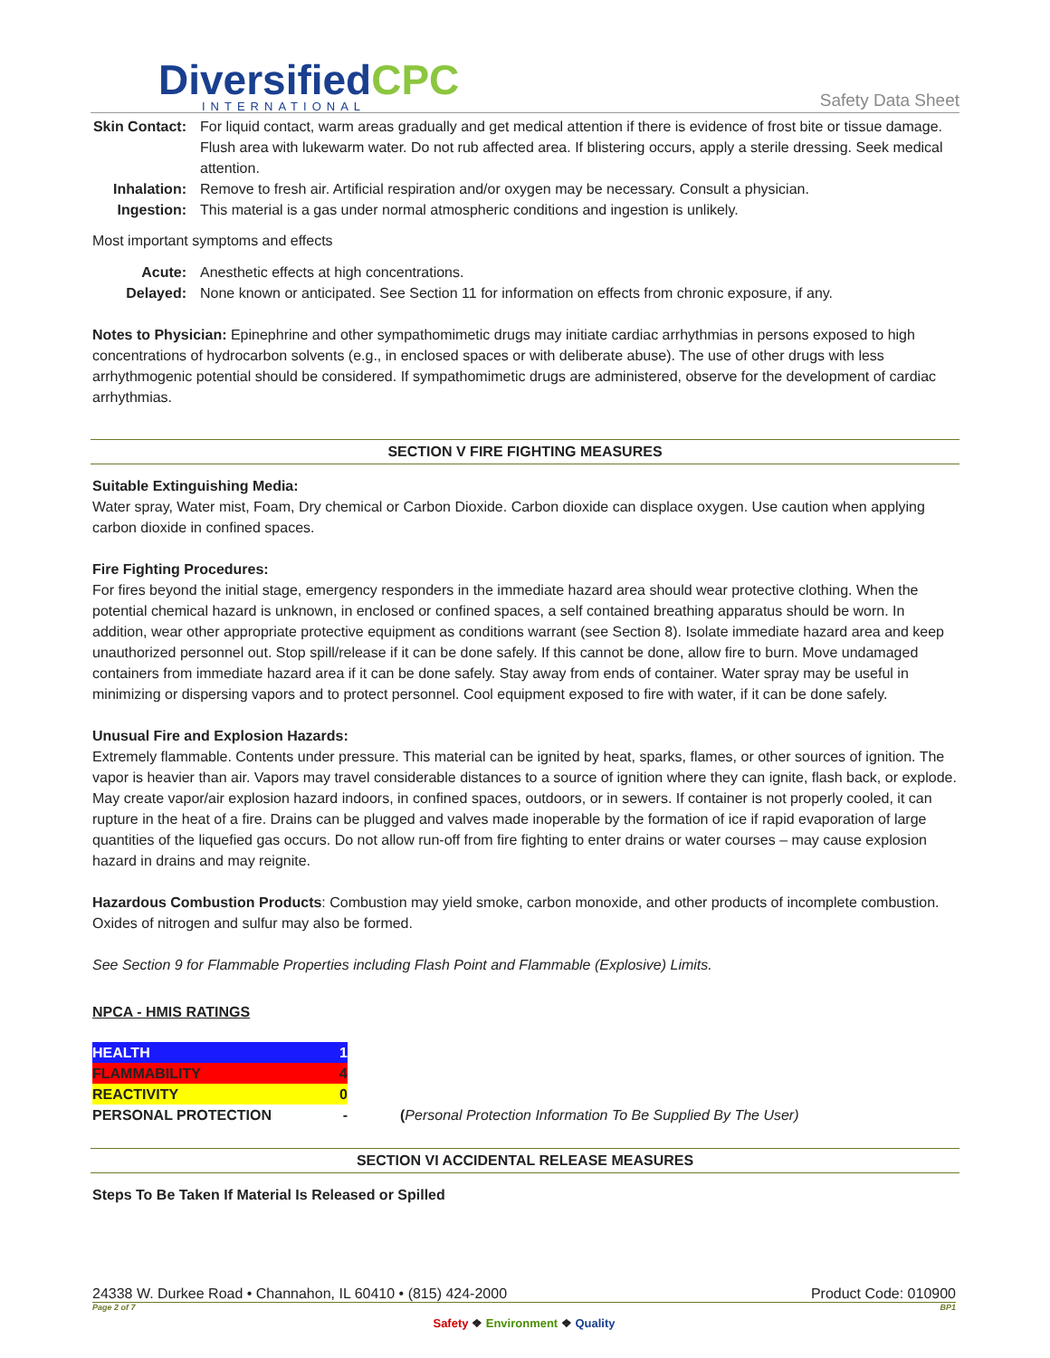DiversifiedCPC
INTERNATIONAL
Safety Data Sheet
Skin Contact: For liquid contact, warm areas gradually and get medical attention if there is evidence of frost bite or tissue damage. Flush area with lukewarm water. Do not rub affected area. If blistering occurs, apply a sterile dressing. Seek medical attention.
Inhalation: Remove to fresh air. Artificial respiration and/or oxygen may be necessary. Consult a physician.
Ingestion: This material is a gas under normal atmospheric conditions and ingestion is unlikely.
Most important symptoms and effects
Acute: Anesthetic effects at high concentrations.
Delayed: None known or anticipated. See Section 11 for information on effects from chronic exposure, if any.
Notes to Physician: Epinephrine and other sympathomimetic drugs may initiate cardiac arrhythmias in persons exposed to high concentrations of hydrocarbon solvents (e.g., in enclosed spaces or with deliberate abuse). The use of other drugs with less arrhythmogenic potential should be considered. If sympathomimetic drugs are administered, observe for the development of cardiac arrhythmias.
SECTION V FIRE FIGHTING MEASURES
Suitable Extinguishing Media:
Water spray, Water mist, Foam, Dry chemical or Carbon Dioxide. Carbon dioxide can displace oxygen. Use caution when applying carbon dioxide in confined spaces.
Fire Fighting Procedures:
For fires beyond the initial stage, emergency responders in the immediate hazard area should wear protective clothing. When the potential chemical hazard is unknown, in enclosed or confined spaces, a self contained breathing apparatus should be worn. In addition, wear other appropriate protective equipment as conditions warrant (see Section 8). Isolate immediate hazard area and keep unauthorized personnel out. Stop spill/release if it can be done safely. If this cannot be done, allow fire to burn. Move undamaged containers from immediate hazard area if it can be done safely. Stay away from ends of container. Water spray may be useful in minimizing or dispersing vapors and to protect personnel. Cool equipment exposed to fire with water, if it can be done safely.
Unusual Fire and Explosion Hazards:
Extremely flammable. Contents under pressure. This material can be ignited by heat, sparks, flames, or other sources of ignition. The vapor is heavier than air. Vapors may travel considerable distances to a source of ignition where they can ignite, flash back, or explode. May create vapor/air explosion hazard indoors, in confined spaces, outdoors, or in sewers. If container is not properly cooled, it can rupture in the heat of a fire. Drains can be plugged and valves made inoperable by the formation of ice if rapid evaporation of large quantities of the liquefied gas occurs. Do not allow run-off from fire fighting to enter drains or water courses – may cause explosion hazard in drains and may reignite.
Hazardous Combustion Products: Combustion may yield smoke, carbon monoxide, and other products of incomplete combustion. Oxides of nitrogen and sulfur may also be formed.
See Section 9 for Flammable Properties including Flash Point and Flammable (Explosive) Limits.
NPCA - HMIS RATINGS
| HEALTH | 1 | |
| FLAMMABILITY | 4 | |
| REACTIVITY | 0 | |
| PERSONAL PROTECTION | - | ( Personal Protection Information To Be Supplied By The User) |
SECTION VI ACCIDENTAL RELEASE MEASURES
Steps To Be Taken If Material Is Released or Spilled
24338 W. Durkee Road • Channahon, IL 60410 • (815) 424-2000 Product Code: 010900
Page 2 of 7 BP1
Safety ❖ Environment ❖ Quality